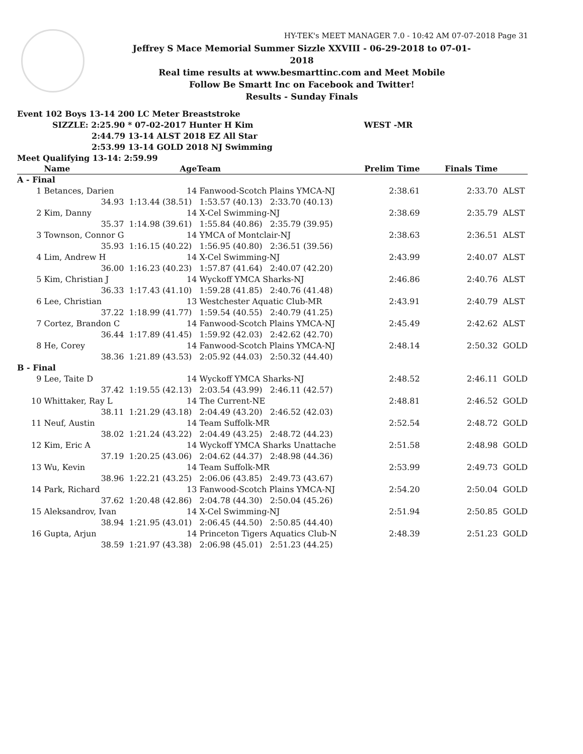HY-TEK's MEET MANAGER 7.0 - 10:42 AM 07-07-2018 Page 31
Jeffrey S Mace Memorial Summer Sizzle XXVIII - 06-29-2018 to 07-01-2018
Real time results at www.besmarttinc.com and Meet Mobile
Follow Be Smartt Inc on Facebook and Twitter!
Results - Sunday Finals
Event 102 Boys 13-14 200 LC Meter Breaststroke
SIZZLE: 2:25.90 * 07-02-2017 Hunter H Kim WEST -MR
2:44.79 13-14 ALST 2018 EZ All Star
2:53.99 13-14 GOLD 2018 NJ Swimming
Meet Qualifying 13-14: 2:59.99
| | Name | Age | Team | Prelim Time | Finals Time | |
| --- | --- | --- | --- | --- | --- | --- |
| A - Final | | | | | | |
| 1 | Betances, Darien | 14 | Fanwood-Scotch Plains YMCA-NJ | 2:38.61 | 2:33.70 | ALST |
| | 34.93 | 1:13.44 (38.51) 1:53.57 (40.13) 2:33.70 (40.13) | | | | |
| 2 | Kim, Danny | 14 | X-Cel Swimming-NJ | 2:38.69 | 2:35.79 | ALST |
| | 35.37 | 1:14.98 (39.61) 1:55.84 (40.86) 2:35.79 (39.95) | | | | |
| 3 | Townson, Connor G | 14 | YMCA of Montclair-NJ | 2:38.63 | 2:36.51 | ALST |
| | 35.93 | 1:16.15 (40.22) 1:56.95 (40.80) 2:36.51 (39.56) | | | | |
| 4 | Lim, Andrew H | 14 | X-Cel Swimming-NJ | 2:43.99 | 2:40.07 | ALST |
| | 36.00 | 1:16.23 (40.23) 1:57.87 (41.64) 2:40.07 (42.20) | | | | |
| 5 | Kim, Christian J | 14 | Wyckoff YMCA Sharks-NJ | 2:46.86 | 2:40.76 | ALST |
| | 36.33 | 1:17.43 (41.10) 1:59.28 (41.85) 2:40.76 (41.48) | | | | |
| 6 | Lee, Christian | 13 | Westchester Aquatic Club-MR | 2:43.91 | 2:40.79 | ALST |
| | 37.22 | 1:18.99 (41.77) 1:59.54 (40.55) 2:40.79 (41.25) | | | | |
| 7 | Cortez, Brandon C | 14 | Fanwood-Scotch Plains YMCA-NJ | 2:45.49 | 2:42.62 | ALST |
| | 36.44 | 1:17.89 (41.45) 1:59.92 (42.03) 2:42.62 (42.70) | | | | |
| 8 | He, Corey | 14 | Fanwood-Scotch Plains YMCA-NJ | 2:48.14 | 2:50.32 | GOLD |
| | 38.36 | 1:21.89 (43.53) 2:05.92 (44.03) 2:50.32 (44.40) | | | | |
| B - Final | | | | | | |
| 9 | Lee, Taite D | 14 | Wyckoff YMCA Sharks-NJ | 2:48.52 | 2:46.11 | GOLD |
| | 37.42 | 1:19.55 (42.13) 2:03.54 (43.99) 2:46.11 (42.57) | | | | |
| 10 | Whittaker, Ray L | 14 | The Current-NE | 2:48.81 | 2:46.52 | GOLD |
| | 38.11 | 1:21.29 (43.18) 2:04.49 (43.20) 2:46.52 (42.03) | | | | |
| 11 | Neuf, Austin | 14 | Team Suffolk-MR | 2:52.54 | 2:48.72 | GOLD |
| | 38.02 | 1:21.24 (43.22) 2:04.49 (43.25) 2:48.72 (44.23) | | | | |
| 12 | Kim, Eric A | 14 | Wyckoff YMCA Sharks Unattache | 2:51.58 | 2:48.98 | GOLD |
| | 37.19 | 1:20.25 (43.06) 2:04.62 (44.37) 2:48.98 (44.36) | | | | |
| 13 | Wu, Kevin | 14 | Team Suffolk-MR | 2:53.99 | 2:49.73 | GOLD |
| | 38.96 | 1:22.21 (43.25) 2:06.06 (43.85) 2:49.73 (43.67) | | | | |
| 14 | Park, Richard | 13 | Fanwood-Scotch Plains YMCA-NJ | 2:54.20 | 2:50.04 | GOLD |
| | 37.62 | 1:20.48 (42.86) 2:04.78 (44.30) 2:50.04 (45.26) | | | | |
| 15 | Aleksandrov, Ivan | 14 | X-Cel Swimming-NJ | 2:51.94 | 2:50.85 | GOLD |
| | 38.94 | 1:21.95 (43.01) 2:06.45 (44.50) 2:50.85 (44.40) | | | | |
| 16 | Gupta, Arjun | 14 | Princeton Tigers Aquatics Club-N | 2:48.39 | 2:51.23 | GOLD |
| | 38.59 | 1:21.97 (43.38) 2:06.98 (45.01) 2:51.23 (44.25) | | | | |